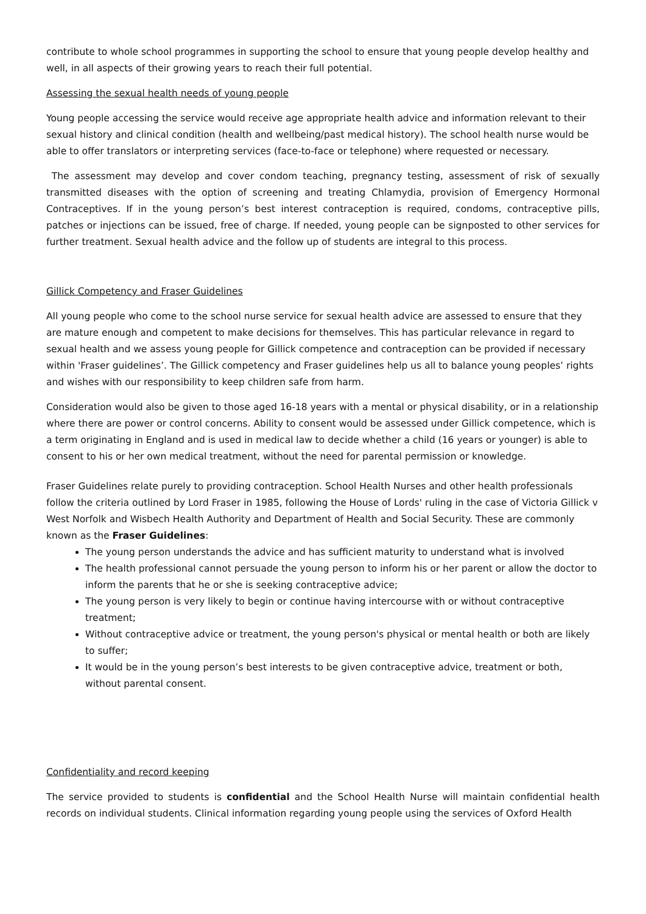contribute to whole school programmes in supporting the school to ensure that young people develop healthy and well, in all aspects of their growing years to reach their full potential.
Assessing the sexual health needs of young people
Young people accessing the service would receive age appropriate health advice and information relevant to their sexual history and clinical condition (health and wellbeing/past medical history). The school health nurse would be able to offer translators or interpreting services (face-to-face or telephone) where requested or necessary.
The assessment may develop and cover condom teaching, pregnancy testing, assessment of risk of sexually transmitted diseases with the option of screening and treating Chlamydia, provision of Emergency Hormonal Contraceptives. If in the young person’s best interest contraception is required, condoms, contraceptive pills, patches or injections can be issued, free of charge. If needed, young people can be signposted to other services for further treatment. Sexual health advice and the follow up of students are integral to this process.
Gillick Competency and Fraser Guidelines
All young people who come to the school nurse service for sexual health advice are assessed to ensure that they are mature enough and competent to make decisions for themselves. This has particular relevance in regard to sexual health and we assess young people for Gillick competence and contraception can be provided if necessary within 'Fraser guidelines’. The Gillick competency and Fraser guidelines help us all to balance young peoples’ rights and wishes with our responsibility to keep children safe from harm.
Consideration would also be given to those aged 16-18 years with a mental or physical disability, or in a relationship where there are power or control concerns. Ability to consent would be assessed under Gillick competence, which is a term originating in England and is used in medical law to decide whether a child (16 years or younger) is able to consent to his or her own medical treatment, without the need for parental permission or knowledge.
Fraser Guidelines relate purely to providing contraception. School Health Nurses and other health professionals follow the criteria outlined by Lord Fraser in 1985, following the House of Lords' ruling in the case of Victoria Gillick v West Norfolk and Wisbech Health Authority and Department of Health and Social Security. These are commonly known as the Fraser Guidelines:
The young person understands the advice and has sufficient maturity to understand what is involved
The health professional cannot persuade the young person to inform his or her parent or allow the doctor to inform the parents that he or she is seeking contraceptive advice;
The young person is very likely to begin or continue having intercourse with or without contraceptive treatment;
Without contraceptive advice or treatment, the young person's physical or mental health or both are likely to suffer;
It would be in the young person’s best interests to be given contraceptive advice, treatment or both, without parental consent.
Confidentiality and record keeping
The service provided to students is confidential and the School Health Nurse will maintain confidential health records on individual students. Clinical information regarding young people using the services of Oxford Health